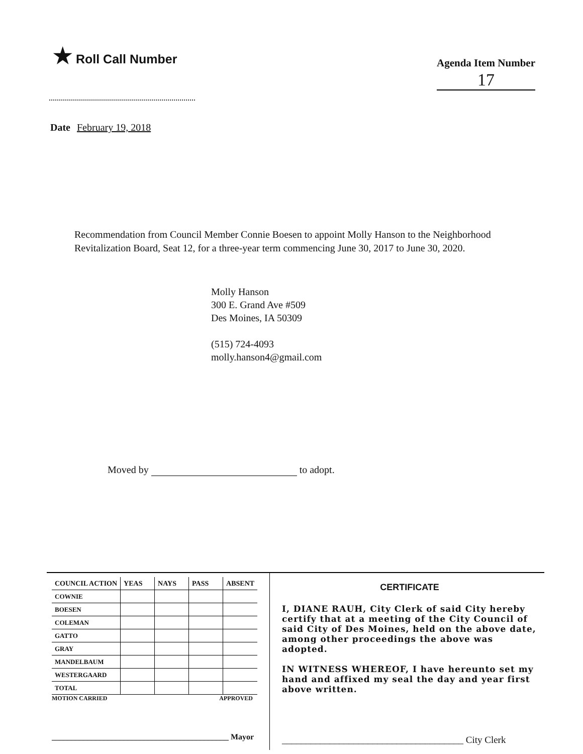★ Roll Call Number
Agenda Item Number
17
Date February 19, 2018
Recommendation from Council Member Connie Boesen to appoint Molly Hanson to the Neighborhood Revitalization Board, Seat 12, for a three-year term commencing June 30, 2017 to June 30, 2020.
Molly Hanson
300 E. Grand Ave #509
Des Moines, IA 50309
(515) 724-4093
molly.hanson4@gmail.com
Moved by to adopt.
| COUNCIL ACTION | YEAS | NAYS | PASS | ABSENT |
| --- | --- | --- | --- | --- |
| COWNIE | | | | |
| BOESEN | | | | |
| COLEMAN | | | | |
| GATTO | | | | |
| GRAY | | | | |
| MANDELBAUM | | | | |
| WESTERGAARD | | | | |
| TOTAL | | | | |
MOTION CARRIED APPROVED
____________________________________________ Mayor
CERTIFICATE
I, DIANE RAUH, City Clerk of said City hereby certify that at a meeting of the City Council of said City of Des Moines, held on the above date, among other proceedings the above was adopted.
IN WITNESS WHEREOF, I have hereunto set my hand and affixed my seal the day and year first above written.
______________________________________ City Clerk